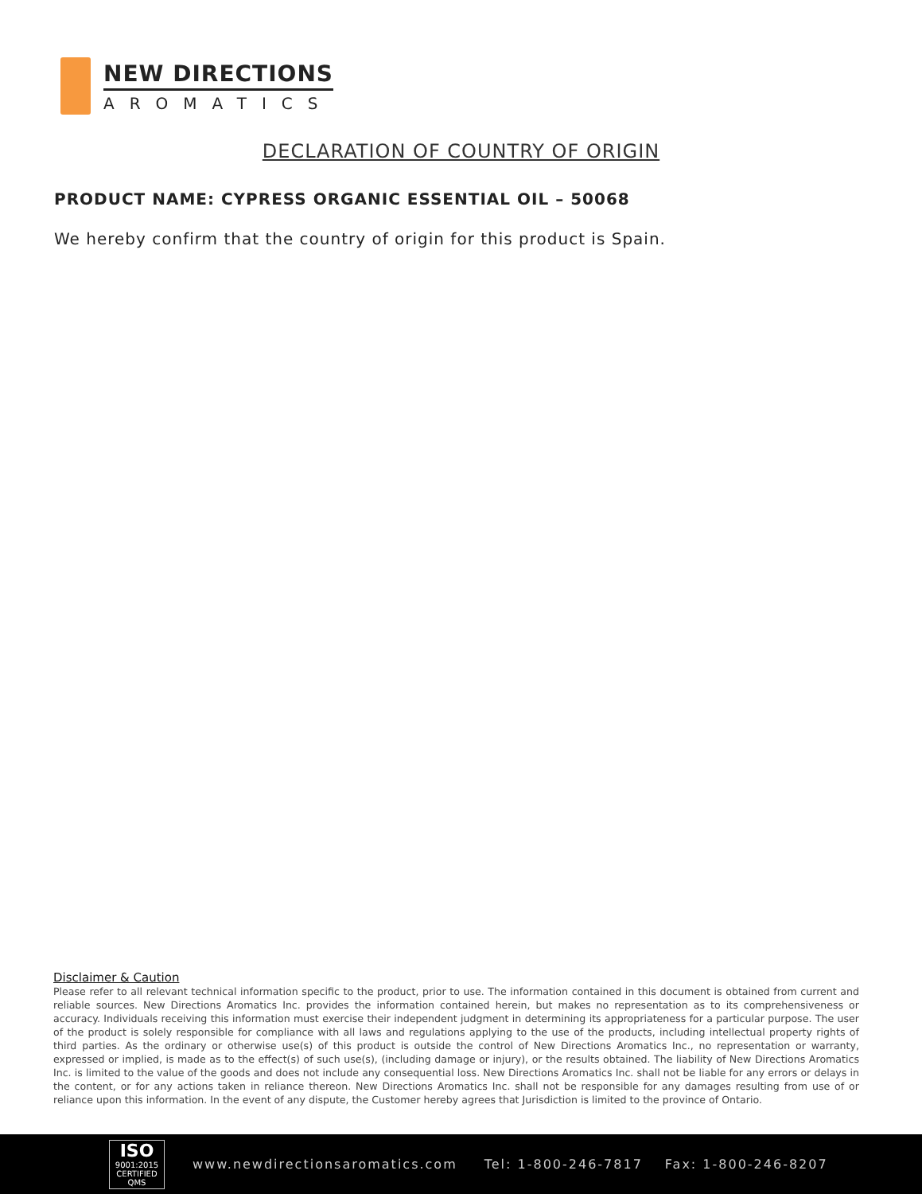NEW DIRECTIONS
AROMATICS
DECLARATION OF COUNTRY OF ORIGIN
PRODUCT NAME: CYPRESS ORGANIC ESSENTIAL OIL – 50068
We hereby confirm that the country of origin for this product is Spain.
Disclaimer & Caution
Please refer to all relevant technical information specific to the product, prior to use. The information contained in this document is obtained from current and reliable sources. New Directions Aromatics Inc. provides the information contained herein, but makes no representation as to its comprehensiveness or accuracy. Individuals receiving this information must exercise their independent judgment in determining its appropriateness for a particular purpose. The user of the product is solely responsible for compliance with all laws and regulations applying to the use of the products, including intellectual property rights of third parties. As the ordinary or otherwise use(s) of this product is outside the control of New Directions Aromatics Inc., no representation or warranty, expressed or implied, is made as to the effect(s) of such use(s), (including damage or injury), or the results obtained. The liability of New Directions Aromatics Inc. is limited to the value of the goods and does not include any consequential loss. New Directions Aromatics Inc. shall not be liable for any errors or delays in the content, or for any actions taken in reliance thereon. New Directions Aromatics Inc. shall not be responsible for any damages resulting from use of or reliance upon this information. In the event of any dispute, the Customer hereby agrees that Jurisdiction is limited to the province of Ontario.
ISO
9001:2015
CERTIFIED QMS
www.newdirectionsaromatics.com Tel: 1-800-246-7817 Fax: 1-800-246-8207